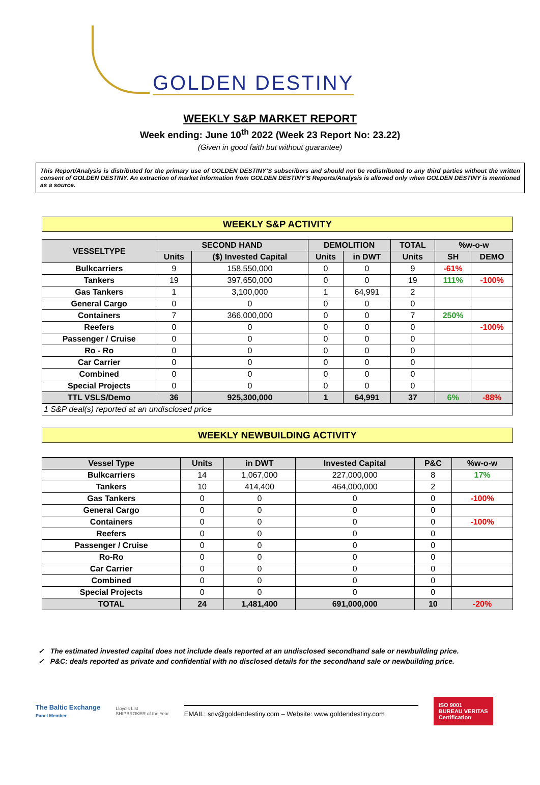GOLDEN DESTINY
WEEKLY S&P MARKET REPORT
Week ending: June 10<sup>th</sup> 2022 (Week 23 Report No: 23.22)
(Given in good faith but without guarantee)
This Report/Analysis is distributed for the primary use of GOLDEN DESTINY’S subscribers and should not be redistributed to any third parties without the written consent of GOLDEN DESTINY. An extraction of market information from GOLDEN DESTINY’S Reports/Analysis is allowed only when GOLDEN DESTINY is mentioned as a source.
WEEKLY S&P ACTIVITY
| VESSELTYPE | SECOND HAND | | DEMOLITION | | TOTAL | %w-o-w | |
| --- | --- | --- | --- | --- | --- | --- | --- |
| | Units | ($) Invested Capital | Units | in DWT | Units | SH | DEMO |
| Bulkcarriers | 9 | 158,550,000 | 0 | 0 | 9 | -61% | |
| Tankers | 19 | 397,650,000 | 0 | 0 | 19 | 111% | -100% |
| Gas Tankers | 1 | 3,100,000 | 1 | 64,991 | 2 | | |
| General Cargo | 0 | 0 | 0 | 0 | 0 | | |
| Containers | 7 | 366,000,000 | 0 | 0 | 7 | 250% | |
| Reefers | 0 | 0 | 0 | 0 | 0 | | -100% |
| Passenger / Cruise | 0 | 0 | 0 | 0 | 0 | | |
| Ro - Ro | 0 | 0 | 0 | 0 | 0 | | |
| Car Carrier | 0 | 0 | 0 | 0 | 0 | | |
| Combined | 0 | 0 | 0 | 0 | 0 | | |
| Special Projects | 0 | 0 | 0 | 0 | 0 | | |
| TTL VSLS/Demo | 36 | 925,300,000 | 1 | 64,991 | 37 | 6% | -88% |
| 1 S&P deal(s) reported at an undisclosed price | | | | | | | |
WEEKLY NEWBUILDING ACTIVITY
| Vessel Type | Units | in DWT | Invested Capital | P&C | %w-o-w |
| --- | --- | --- | --- | --- | --- |
| Bulkcarriers | 14 | 1,067,000 | 227,000,000 | 8 | 17% |
| Tankers | 10 | 414,400 | 464,000,000 | 2 | |
| Gas Tankers | 0 | 0 | 0 | 0 | -100% |
| General Cargo | 0 | 0 | 0 | 0 | |
| Containers | 0 | 0 | 0 | 0 | -100% |
| Reefers | 0 | 0 | 0 | 0 | |
| Passenger / Cruise | 0 | 0 | 0 | 0 | |
| Ro-Ro | 0 | 0 | 0 | 0 | |
| Car Carrier | 0 | 0 | 0 | 0 | |
| Combined | 0 | 0 | 0 | 0 | |
| Special Projects | 0 | 0 | 0 | 0 | |
| TOTAL | 24 | 1,481,400 | 691,000,000 | 10 | -20% |
✓ The estimated invested capital does not include deals reported at an undisclosed secondhand sale or newbuilding price.
✓ P&C: deals reported as private and confidential with no disclosed details for the secondhand sale or newbuilding price.
The Baltic Exchange
Panel Member
Lloyd's List
SHIPBROKER of the Year
EMAIL: snv@goldendestiny.com – Website: www.goldendestiny.com
ISO 9001
BUREAU VERITAS
Certification